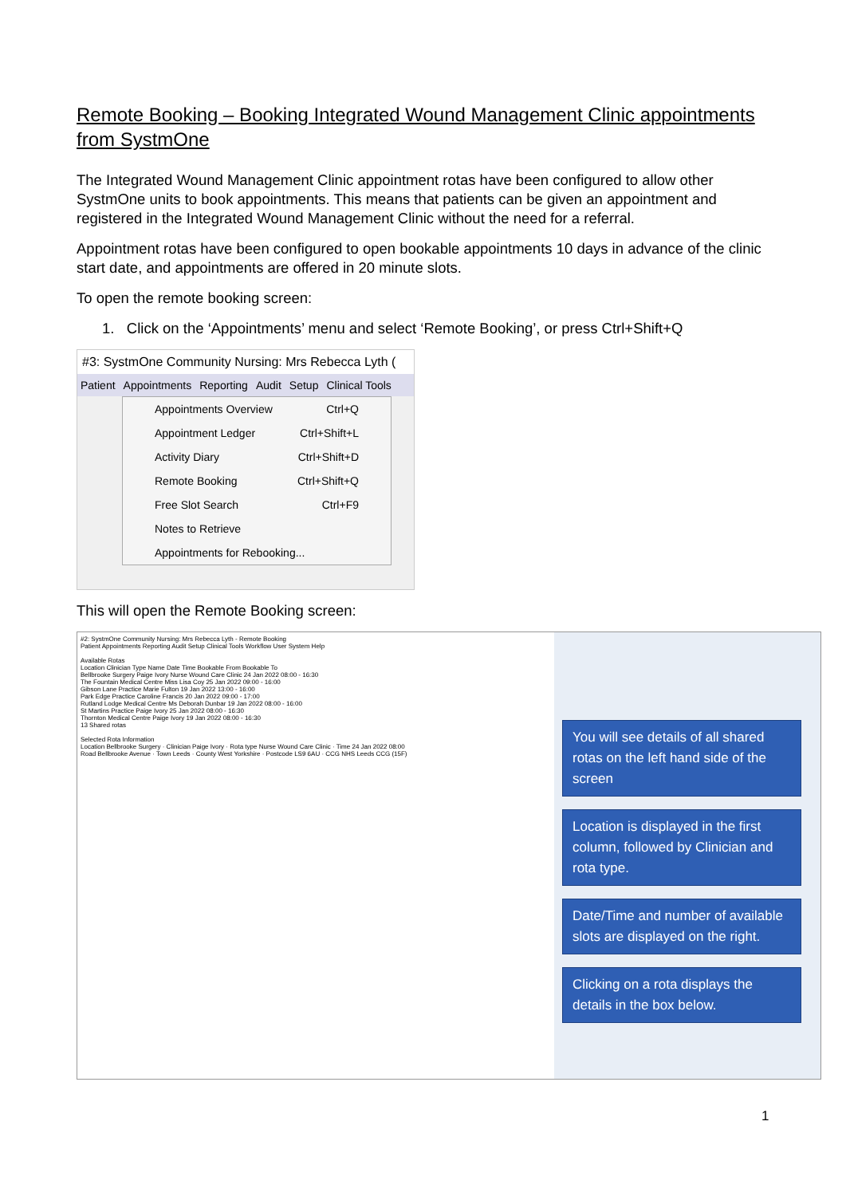Remote Booking – Booking Integrated Wound Management Clinic appointments from SystmOne
The Integrated Wound Management Clinic appointment rotas have been configured to allow other SystmOne units to book appointments. This means that patients can be given an appointment and registered in the Integrated Wound Management Clinic without the need for a referral.
Appointment rotas have been configured to open bookable appointments 10 days in advance of the clinic start date, and appointments are offered in 20 minute slots.
To open the remote booking screen:
1. Click on the ‘Appointments’ menu and select ‘Remote Booking’, or press Ctrl+Shift+Q
#3: SystmOne Community Nursing: Mrs Rebecca Lyth (
Patient Appointments Reporting Audit Setup Clinical Tools
Appointments Overview Ctrl+Q
Appointment Ledger Ctrl+Shift+L
Activity Diary Ctrl+Shift+D
Remote Booking Ctrl+Shift+Q
Free Slot Search Ctrl+F9
Notes to Retrieve
Appointments for Rebooking...
This will open the Remote Booking screen:
#2: SystmOne Community Nursing: Mrs Rebecca Lyth - Remote Booking
Patient Appointments Reporting Audit Setup Clinical Tools Workflow User System Help
Available Rotas
Location Clinician Type Name Date Time Bookable From Bookable To
Bellbrooke Surgery Paige Ivory Nurse Wound Care Clinic 24 Jan 2022 08:00 - 16:30
The Fountain Medical Centre Miss Lisa Coy 25 Jan 2022 09:00 - 16:00
Gibson Lane Practice Marie Fulton 19 Jan 2022 13:00 - 16:00
Park Edge Practice Caroline Francis 20 Jan 2022 09:00 - 17:00
Rutland Lodge Medical Centre Ms Deborah Dunbar 19 Jan 2022 08:00 - 16:00
St Martins Practice Paige Ivory 25 Jan 2022 08:00 - 16:30
Thornton Medical Centre Paige Ivory 19 Jan 2022 08:00 - 16:30
13 Shared rotas
Selected Rota Information
Location Bellbrooke Surgery · Clinician Paige Ivory · Rota type Nurse Wound Care Clinic · Time 24 Jan 2022 08:00
Road Bellbrooke Avenue · Town Leeds · County West Yorkshire · Postcode LS9 6AU · CCG NHS Leeds CCG (15F)
You will see details of all shared rotas on the left hand side of the screen
Location is displayed in the first column, followed by Clinician and rota type.
Date/Time and number of available slots are displayed on the right.
Clicking on a rota displays the details in the box below.
1